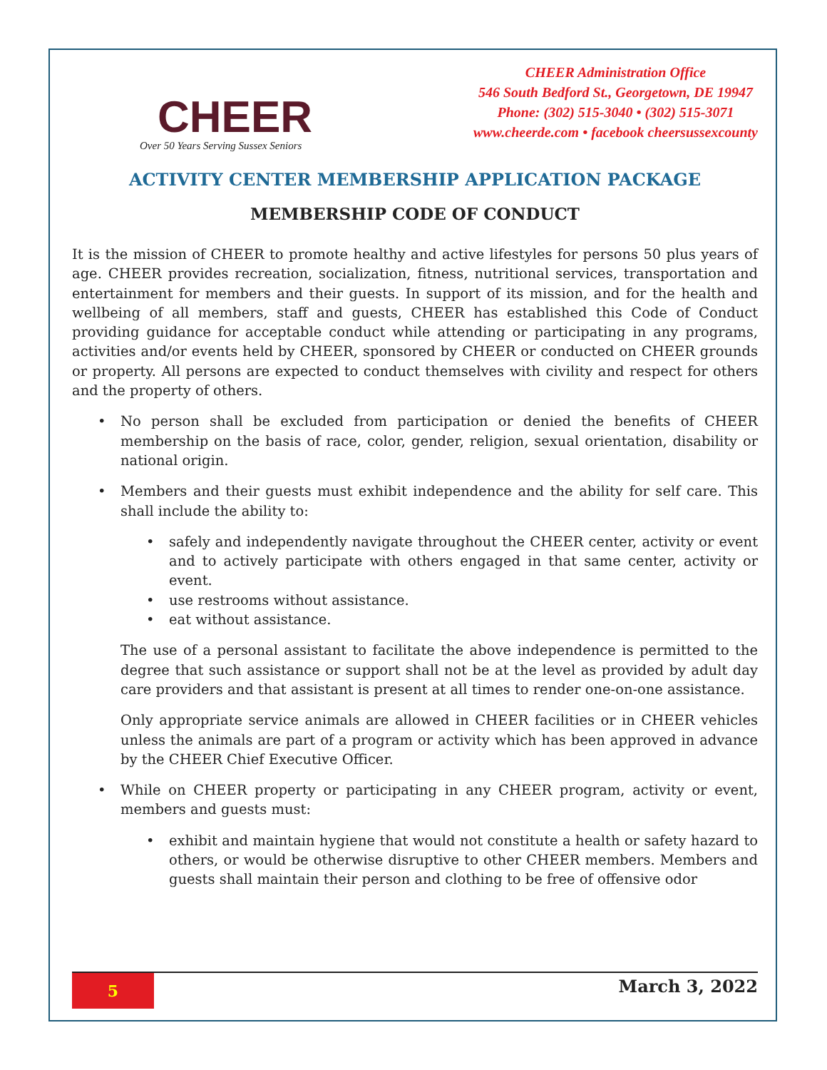CHEER
Over 50 Years Serving Sussex Seniors
CHEER Administration Office
546 South Bedford St., Georgetown, DE 19947
Phone: (302) 515-3040 • (302) 515-3071
www.cheerde.com • facebook cheersussexcounty
ACTIVITY CENTER MEMBERSHIP APPLICATION PACKAGE
MEMBERSHIP CODE OF CONDUCT
It is the mission of CHEER to promote healthy and active lifestyles for persons 50 plus years of age. CHEER provides recreation, socialization, fitness, nutritional services, transportation and entertainment for members and their guests. In support of its mission, and for the health and wellbeing of all members, staff and guests, CHEER has established this Code of Conduct providing guidance for acceptable conduct while attending or participating in any programs, activities and/or events held by CHEER, sponsored by CHEER or conducted on CHEER grounds or property. All persons are expected to conduct themselves with civility and respect for others and the property of others.
• No person shall be excluded from participation or denied the benefits of CHEER membership on the basis of race, color, gender, religion, sexual orientation, disability or national origin.
• Members and their guests must exhibit independence and the ability for self care. This shall include the ability to:
• safely and independently navigate throughout the CHEER center, activity or event and to actively participate with others engaged in that same center, activity or event.
• use restrooms without assistance.
• eat without assistance.
The use of a personal assistant to facilitate the above independence is permitted to the degree that such assistance or support shall not be at the level as provided by adult day care providers and that assistant is present at all times to render one-on-one assistance.
Only appropriate service animals are allowed in CHEER facilities or in CHEER vehicles unless the animals are part of a program or activity which has been approved in advance by the CHEER Chief Executive Officer.
• While on CHEER property or participating in any CHEER program, activity or event, members and guests must:
• exhibit and maintain hygiene that would not constitute a health or safety hazard to others, or would be otherwise disruptive to other CHEER members. Members and guests shall maintain their person and clothing to be free of offensive odor
5
March 3, 2022